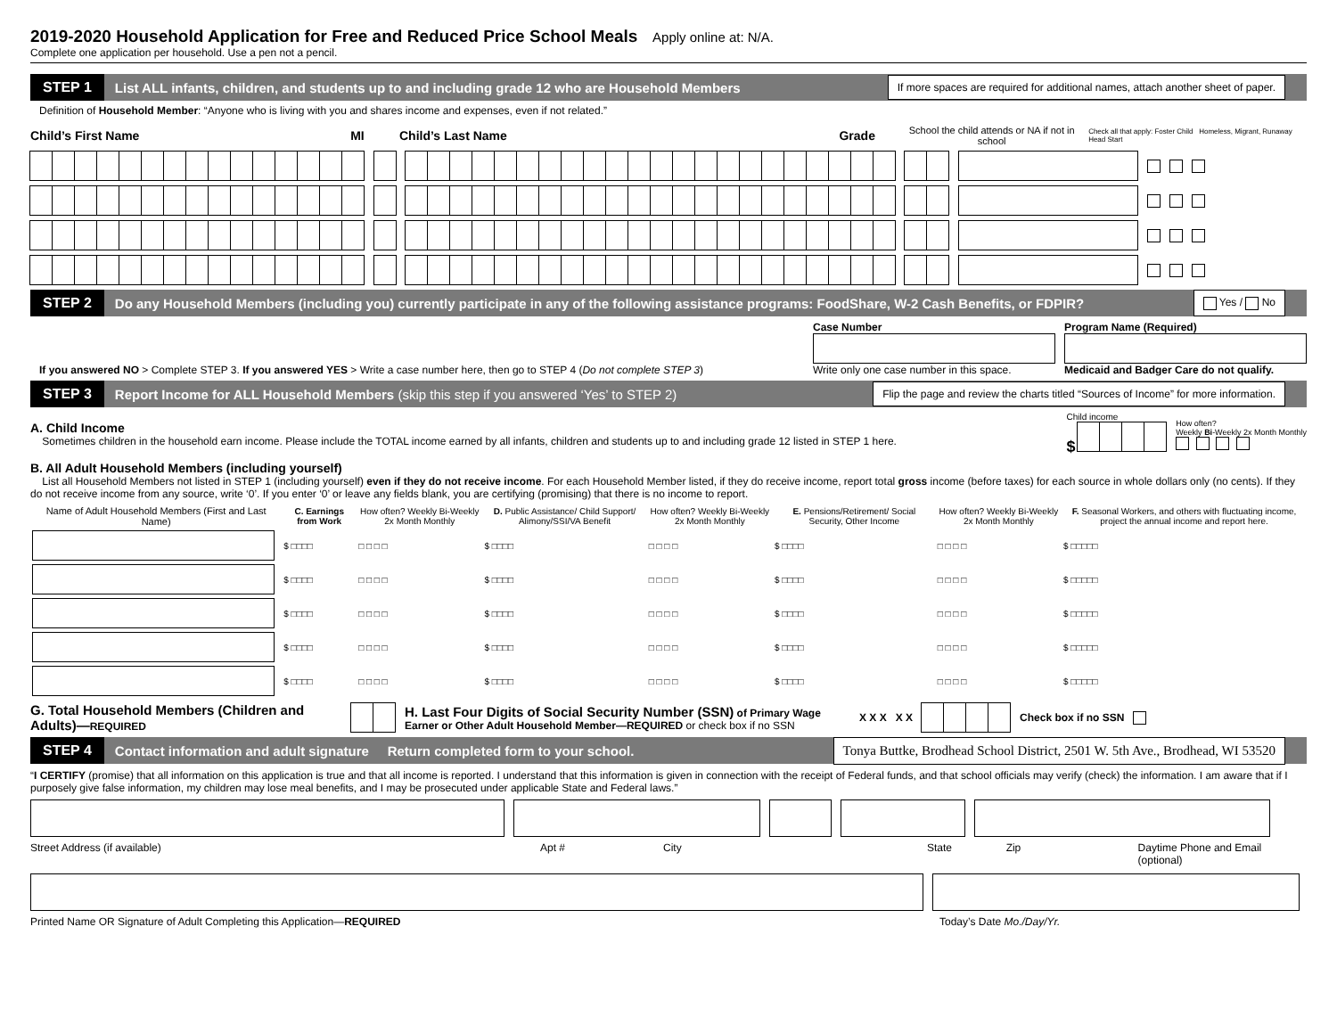2019-2020 Household Application for Free and Reduced Price School Meals
Apply online at: N/A.
Complete one application per household. Use a pen not a pencil.
STEP 1 List ALL infants, children, and students up to and including grade 12 who are Household Members If more spaces are required for additional names, attach another sheet of paper.
Definition of Household Member: “Anyone who is living with you and shares income and expenses, even if not related.”
Child’s First Name MI Child’s Last Name Grade School the child attends or NA if not in school Check all that apply: Foster Child Homeless, Migrant, Runaway Head Start
STEP 2 Do any Household Members (including you) currently participate in any of the following assistance programs: FoodShare, W-2 Cash Benefits, or FDPIR? Yes / No
If you answered NO > Complete STEP 3. If you answered YES > Write a case number here, then go to STEP 4 (Do not complete STEP 3)
Case Number
Write only one case number in this space.
Program Name (Required)
Medicaid and Badger Care do not qualify.
STEP 3 Report Income for ALL Household Members (skip this step if you answered ‘Yes’ to STEP 2) Flip the page and review the charts titled “Sources of Income” for more information.
A. Child Income
Sometimes children in the household earn income. Please include the TOTAL income earned by all infants, children and students up to and including grade 12 listed in STEP 1 here.
Child income
$
How often?
Weekly Bi-Weekly 2x Month Monthly
B. All Adult Household Members (including yourself)
List all Household Members not listed in STEP 1 (including yourself) even if they do not receive income. For each Household Member listed, if they do receive income, report total gross income (before taxes) for each source in whole dollars only (no cents). If they do not receive income from any source, write ‘0’. If you enter ‘0’ or leave any fields blank, you are certifying (promising) that there is no income to report.
| Name of Adult Household Members (First and Last Name) | C. Earnings from Work | How often? Weekly Bi-Weekly 2x Month Monthly | D. Public Assistance/ Child Support/ Alimony/SSI/VA Benefit | How often? Weekly Bi-Weekly 2x Month Monthly | E. Pensions/Retirement/ Social Security, Other Income | How often? Weekly Bi-Weekly 2x Month Monthly | F. Seasonal Workers, and others with fluctuating income, project the annual income and report here. |
| --- | --- | --- | --- | --- | --- | --- | --- |
| | $ □□□□ | □ □ □ □ | $ □□□□ | □ □ □ □ | $ □□□□ | □ □ □ □ | $ □□□□□ |
| | $ □□□□ | □ □ □ □ | $ □□□□ | □ □ □ □ | $ □□□□ | □ □ □ □ | $ □□□□□ |
| | $ □□□□ | □ □ □ □ | $ □□□□ | □ □ □ □ | $ □□□□ | □ □ □ □ | $ □□□□□ |
| | $ □□□□ | □ □ □ □ | $ □□□□ | □ □ □ □ | $ □□□□ | □ □ □ □ | $ □□□□□ |
| | $ □□□□ | □ □ □ □ | $ □□□□ | □ □ □ □ | $ □□□□ | □ □ □ □ | $ □□□□□ |
G. Total Household Members (Children and Adults)—REQUIRED H. Last Four Digits of Social Security Number (SSN) of Primary Wage Earner or Other Adult Household Member—REQUIRED or check box if no SSN X X X X X Check box if no SSN
STEP 4 Contact information and adult signature Return completed form to your school. Tonya Buttke, Brodhead School District, 2501 W. 5th Ave., Brodhead, WI 53520
“I CERTIFY (promise) that all information on this application is true and that all income is reported. I understand that this information is given in connection with the receipt of Federal funds, and that school officials may verify (check) the information. I am aware that if I purposely give false information, my children may lose meal benefits, and I may be prosecuted under applicable State and Federal laws.”
Street Address (if available) Apt # City State Zip Daytime Phone and Email (optional)
Printed Name OR Signature of Adult Completing this Application—REQUIRED Today’s Date Mo./Day/Yr.